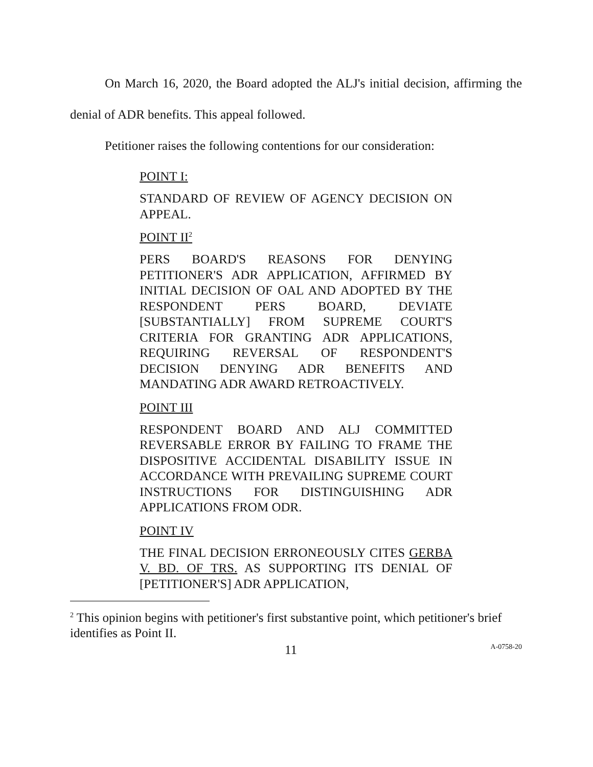On March 16, 2020, the Board adopted the ALJ's initial decision, affirming the denial of ADR benefits. This appeal followed.
Petitioner raises the following contentions for our consideration:
POINT I:
STANDARD OF REVIEW OF AGENCY DECISION ON APPEAL.
POINT II<sup>2</sup>
PERS BOARD'S REASONS FOR DENYING PETITIONER'S ADR APPLICATION, AFFIRMED BY INITIAL DECISION OF OAL AND ADOPTED BY THE RESPONDENT PERS BOARD, DEVIATE [SUBSTANTIALLY] FROM SUPREME COURT'S CRITERIA FOR GRANTING ADR APPLICATIONS, REQUIRING REVERSAL OF RESPONDENT'S DECISION DENYING ADR BENEFITS AND MANDATING ADR AWARD RETROACTIVELY.
POINT III
RESPONDENT BOARD AND ALJ COMMITTED REVERSABLE ERROR BY FAILING TO FRAME THE DISPOSITIVE ACCIDENTAL DISABILITY ISSUE IN ACCORDANCE WITH PREVAILING SUPREME COURT INSTRUCTIONS FOR DISTINGUISHING ADR APPLICATIONS FROM ODR.
POINT IV
THE FINAL DECISION ERRONEOUSLY CITES GERBA V. BD. OF TRS. AS SUPPORTING ITS DENIAL OF [PETITIONER'S] ADR APPLICATION,
<sup>2</sup> This opinion begins with petitioner's first substantive point, which petitioner's brief identifies as Point II.
11 A-0758-20